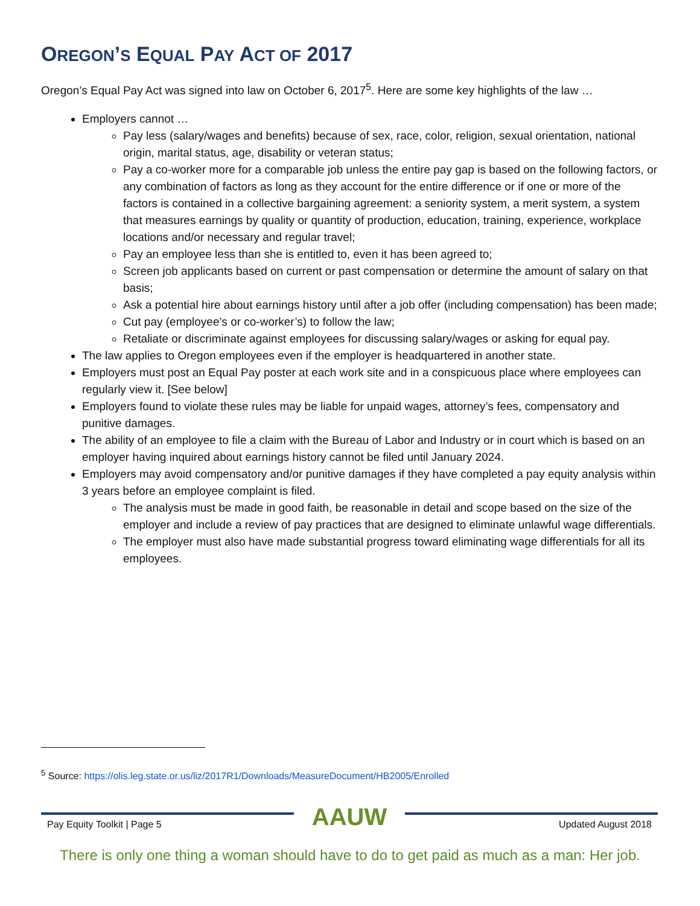OREGON’S EQUAL PAY ACT OF 2017
Oregon’s Equal Pay Act was signed into law on October 6, 2017<sup>5</sup>. Here are some key highlights of the law …
Employers cannot …
Pay less (salary/wages and benefits) because of sex, race, color, religion, sexual orientation, national origin, marital status, age, disability or veteran status;
Pay a co-worker more for a comparable job unless the entire pay gap is based on the following factors, or any combination of factors as long as they account for the entire difference or if one or more of the factors is contained in a collective bargaining agreement: a seniority system, a merit system, a system that measures earnings by quality or quantity of production, education, training, experience, workplace locations and/or necessary and regular travel;
Pay an employee less than she is entitled to, even it has been agreed to;
Screen job applicants based on current or past compensation or determine the amount of salary on that basis;
Ask a potential hire about earnings history until after a job offer (including compensation) has been made;
Cut pay (employee’s or co-worker’s) to follow the law;
Retaliate or discriminate against employees for discussing salary/wages or asking for equal pay.
The law applies to Oregon employees even if the employer is headquartered in another state.
Employers must post an Equal Pay poster at each work site and in a conspicuous place where employees can regularly view it. [See below]
Employers found to violate these rules may be liable for unpaid wages, attorney’s fees, compensatory and punitive damages.
The ability of an employee to file a claim with the Bureau of Labor and Industry or in court which is based on an employer having inquired about earnings history cannot be filed until January 2024.
Employers may avoid compensatory and/or punitive damages if they have completed a pay equity analysis within 3 years before an employee complaint is filed.
The analysis must be made in good faith, be reasonable in detail and scope based on the size of the employer and include a review of pay practices that are designed to eliminate unlawful wage differentials.
The employer must also have made substantial progress toward eliminating wage differentials for all its employees.
<sup>5</sup> Source: https://olis.leg.state.or.us/liz/2017R1/Downloads/MeasureDocument/HB2005/Enrolled
AAUW
Pay Equity Toolkit | Page 5 Updated August 2018
There is only one thing a woman should have to do to get paid as much as a man: Her job.